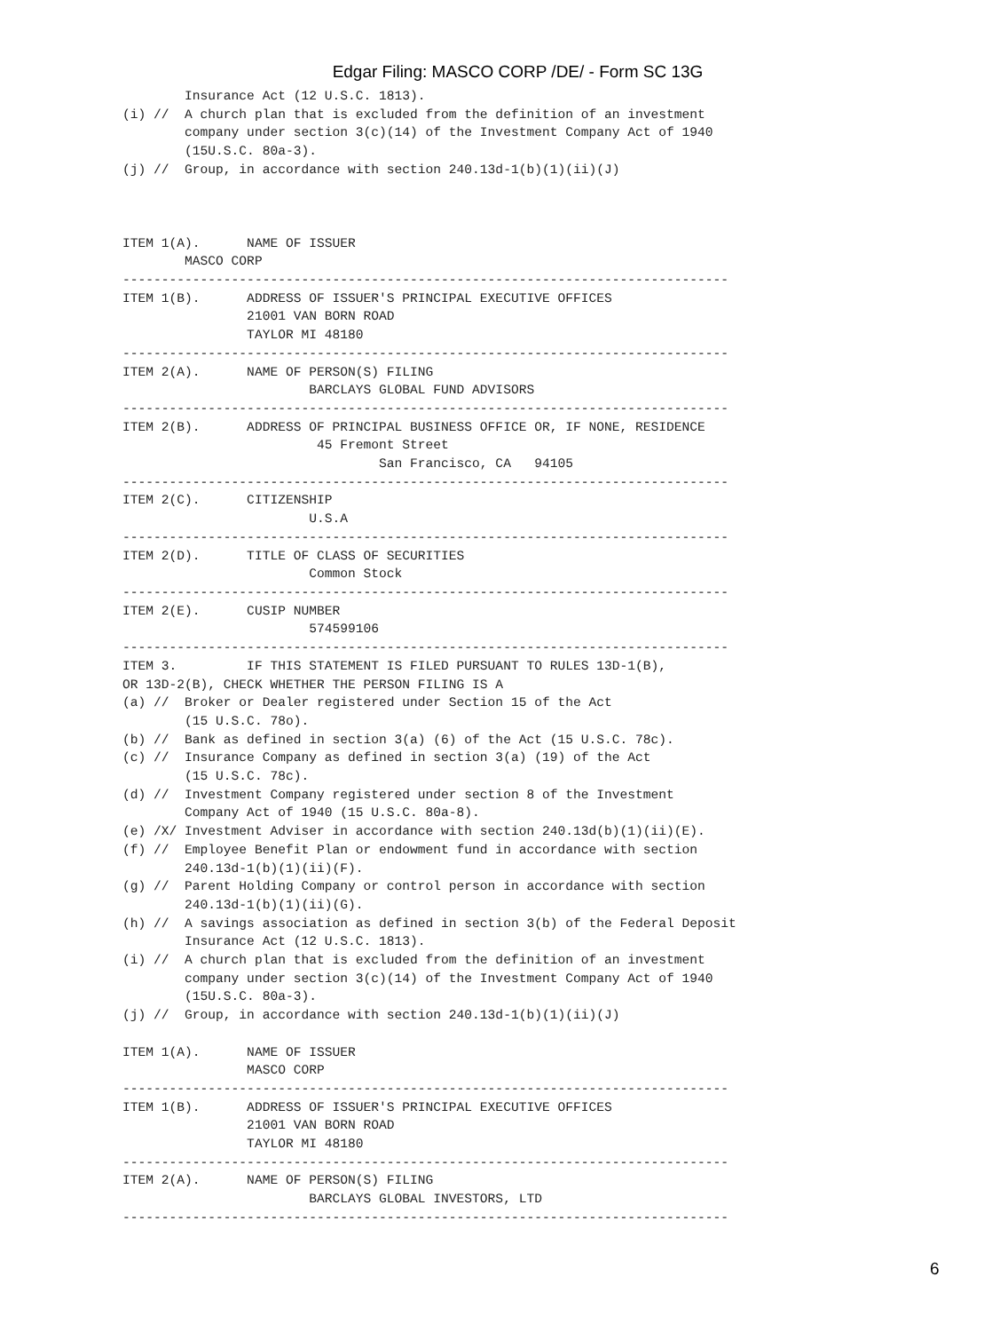Edgar Filing: MASCO CORP /DE/ - Form SC 13G
        Insurance Act (12 U.S.C. 1813).
(i) //  A church plan that is excluded from the definition of an investment
        company under section 3(c)(14) of the Investment Company Act of 1940
        (15U.S.C. 80a-3).
(j) //  Group, in accordance with section 240.13d-1(b)(1)(ii)(J)



ITEM 1(A).      NAME OF ISSUER
        MASCO CORP
------------------------------------------------------------------------------
ITEM 1(B).      ADDRESS OF ISSUER'S PRINCIPAL EXECUTIVE OFFICES
                21001 VAN BORN ROAD
                TAYLOR MI 48180
------------------------------------------------------------------------------
ITEM 2(A).      NAME OF PERSON(S) FILING
                        BARCLAYS GLOBAL FUND ADVISORS
------------------------------------------------------------------------------
ITEM 2(B).      ADDRESS OF PRINCIPAL BUSINESS OFFICE OR, IF NONE, RESIDENCE
                         45 Fremont Street
                                 San Francisco, CA   94105
------------------------------------------------------------------------------
ITEM 2(C).      CITIZENSHIP
                        U.S.A
------------------------------------------------------------------------------
ITEM 2(D).      TITLE OF CLASS OF SECURITIES
                        Common Stock
------------------------------------------------------------------------------
ITEM 2(E).      CUSIP NUMBER
                        574599106
------------------------------------------------------------------------------
ITEM 3.         IF THIS STATEMENT IS FILED PURSUANT TO RULES 13D-1(B),
OR 13D-2(B), CHECK WHETHER THE PERSON FILING IS A
(a) //  Broker or Dealer registered under Section 15 of the Act
        (15 U.S.C. 78o).
(b) //  Bank as defined in section 3(a) (6) of the Act (15 U.S.C. 78c).
(c) //  Insurance Company as defined in section 3(a) (19) of the Act
        (15 U.S.C. 78c).
(d) //  Investment Company registered under section 8 of the Investment
        Company Act of 1940 (15 U.S.C. 80a-8).
(e) /X/ Investment Adviser in accordance with section 240.13d(b)(1)(ii)(E).
(f) //  Employee Benefit Plan or endowment fund in accordance with section
        240.13d-1(b)(1)(ii)(F).
(g) //  Parent Holding Company or control person in accordance with section
        240.13d-1(b)(1)(ii)(G).
(h) //  A savings association as defined in section 3(b) of the Federal Deposit
        Insurance Act (12 U.S.C. 1813).
(i) //  A church plan that is excluded from the definition of an investment
        company under section 3(c)(14) of the Investment Company Act of 1940
        (15U.S.C. 80a-3).
(j) //  Group, in accordance with section 240.13d-1(b)(1)(ii)(J)

ITEM 1(A).      NAME OF ISSUER
                MASCO CORP
------------------------------------------------------------------------------
ITEM 1(B).      ADDRESS OF ISSUER'S PRINCIPAL EXECUTIVE OFFICES
                21001 VAN BORN ROAD
                TAYLOR MI 48180
------------------------------------------------------------------------------
ITEM 2(A).      NAME OF PERSON(S) FILING
                        BARCLAYS GLOBAL INVESTORS, LTD
------------------------------------------------------------------------------
6